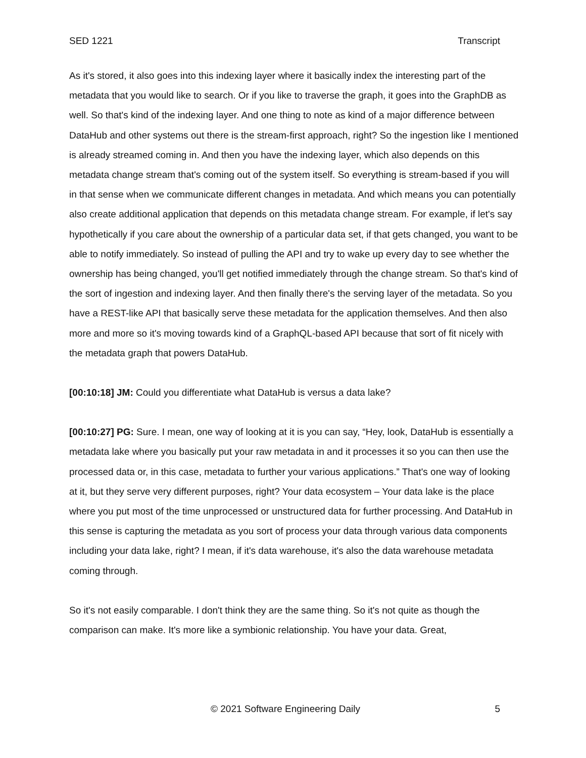SED 1221 Transcript
As it's stored, it also goes into this indexing layer where it basically index the interesting part of the metadata that you would like to search. Or if you like to traverse the graph, it goes into the GraphDB as well. So that's kind of the indexing layer. And one thing to note as kind of a major difference between DataHub and other systems out there is the stream-first approach, right? So the ingestion like I mentioned is already streamed coming in. And then you have the indexing layer, which also depends on this metadata change stream that's coming out of the system itself. So everything is stream-based if you will in that sense when we communicate different changes in metadata. And which means you can potentially also create additional application that depends on this metadata change stream. For example, if let's say hypothetically if you care about the ownership of a particular data set, if that gets changed, you want to be able to notify immediately. So instead of pulling the API and try to wake up every day to see whether the ownership has being changed, you'll get notified immediately through the change stream. So that's kind of the sort of ingestion and indexing layer. And then finally there's the serving layer of the metadata. So you have a REST-like API that basically serve these metadata for the application themselves. And then also more and more so it's moving towards kind of a GraphQL-based API because that sort of fit nicely with the metadata graph that powers DataHub.
[00:10:18] JM: Could you differentiate what DataHub is versus a data lake?
[00:10:27] PG: Sure. I mean, one way of looking at it is you can say, “Hey, look, DataHub is essentially a metadata lake where you basically put your raw metadata in and it processes it so you can then use the processed data or, in this case, metadata to further your various applications.” That's one way of looking at it, but they serve very different purposes, right? Your data ecosystem – Your data lake is the place where you put most of the time unprocessed or unstructured data for further processing. And DataHub in this sense is capturing the metadata as you sort of process your data through various data components including your data lake, right? I mean, if it's data warehouse, it's also the data warehouse metadata coming through.
So it's not easily comparable. I don't think they are the same thing. So it's not quite as though the comparison can make. It's more like a symbionic relationship. You have your data. Great,
© 2021 Software Engineering Daily 5